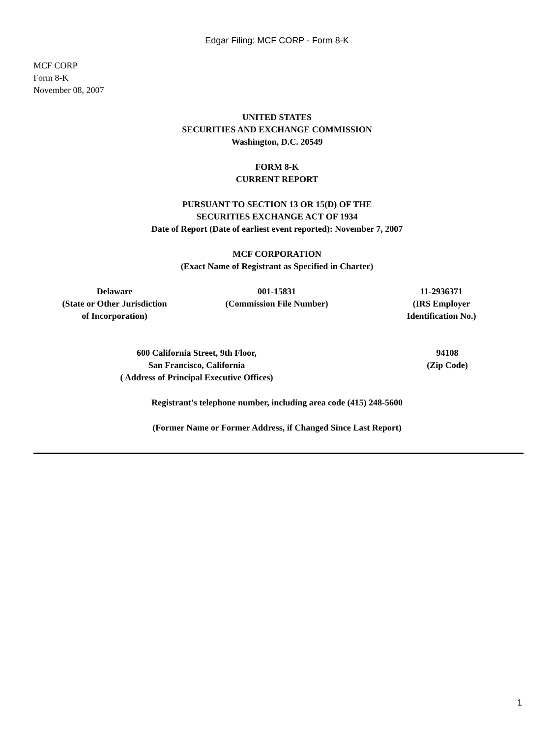Edgar Filing: MCF CORP - Form 8-K
MCF CORP
Form 8-K
November 08, 2007
UNITED STATES
SECURITIES AND EXCHANGE COMMISSION
Washington, D.C. 20549
FORM 8-K
CURRENT REPORT
PURSUANT TO SECTION 13 OR 15(D) OF THE
SECURITIES EXCHANGE ACT OF 1934
Date of Report (Date of earliest event reported): November 7, 2007
MCF CORPORATION
(Exact Name of Registrant as Specified in Charter)
| Delaware (State or Other Jurisdiction of Incorporation) | 001-15831 (Commission File Number) | 11-2936371 (IRS Employer Identification No.) |
| 600 California Street, 9th Floor, San Francisco, California ( Address of Principal Executive Offices) | 94108 (Zip Code) |
Registrant's telephone number, including area code (415) 248-5600
(Former Name or Former Address, if Changed Since Last Report)
1